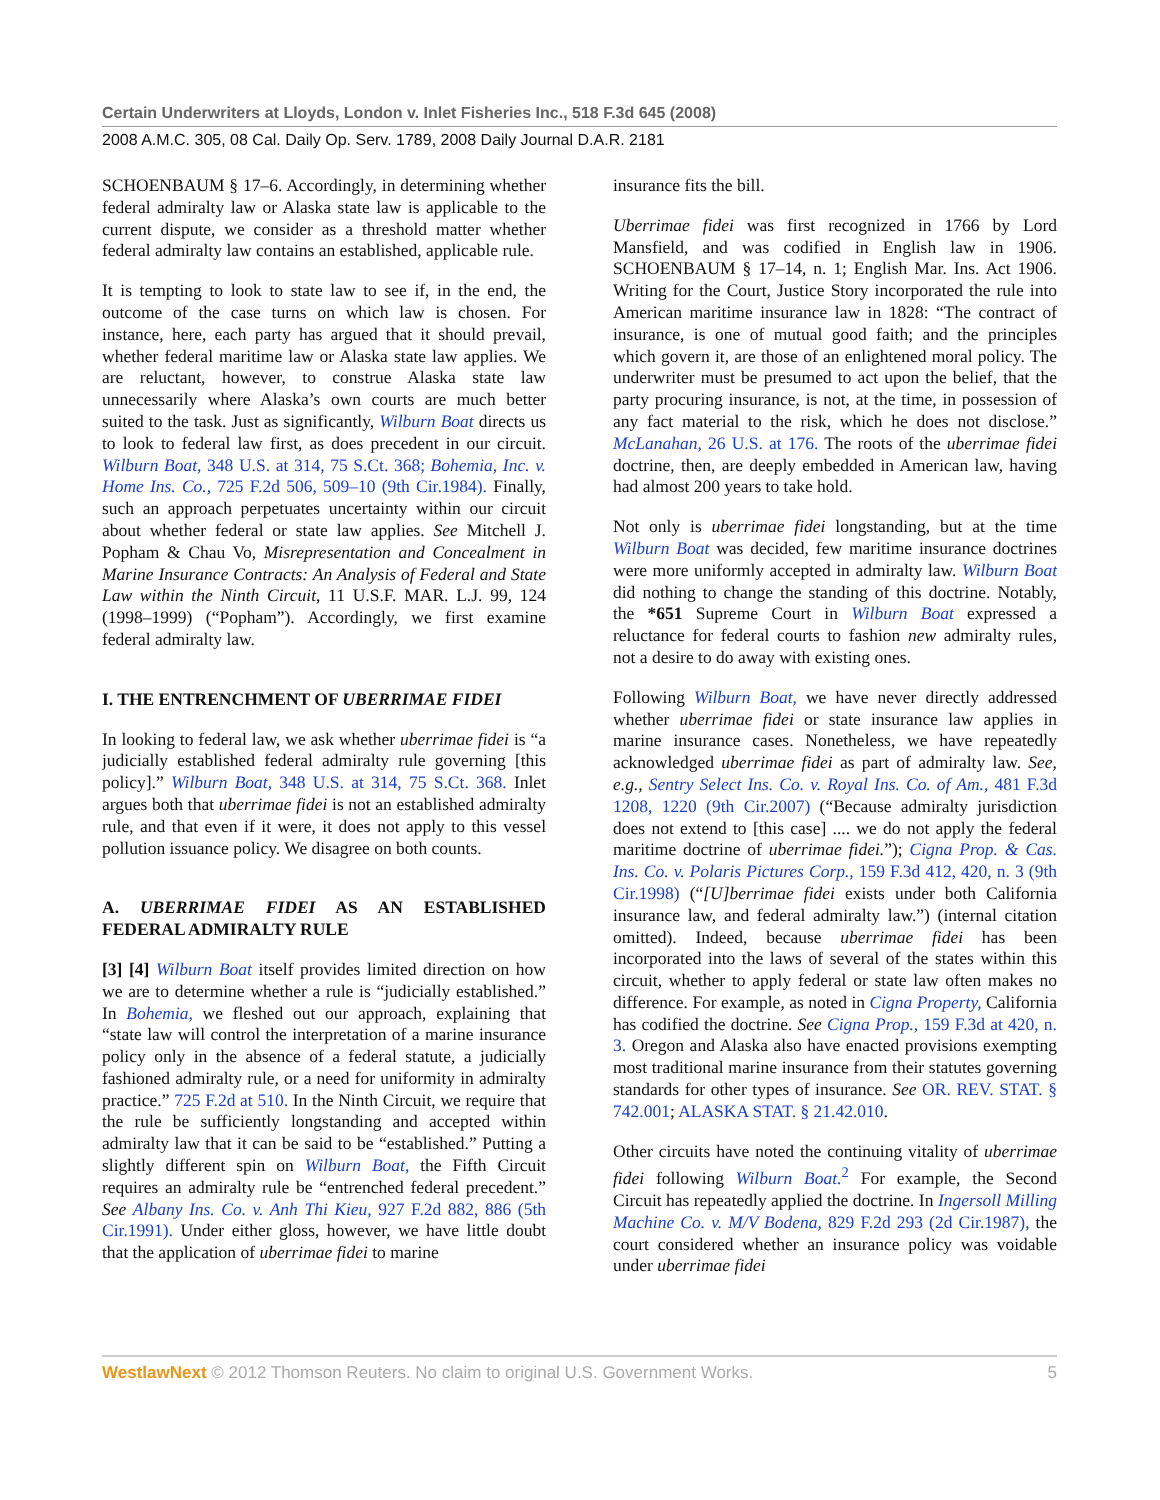Certain Underwriters at Lloyds, London v. Inlet Fisheries Inc., 518 F.3d 645 (2008)
2008 A.M.C. 305, 08 Cal. Daily Op. Serv. 1789, 2008 Daily Journal D.A.R. 2181
SCHOENBAUM § 17–6. Accordingly, in determining whether federal admiralty law or Alaska state law is applicable to the current dispute, we consider as a threshold matter whether federal admiralty law contains an established, applicable rule.
It is tempting to look to state law to see if, in the end, the outcome of the case turns on which law is chosen. For instance, here, each party has argued that it should prevail, whether federal maritime law or Alaska state law applies. We are reluctant, however, to construe Alaska state law unnecessarily where Alaska’s own courts are much better suited to the task. Just as significantly, Wilburn Boat directs us to look to federal law first, as does precedent in our circuit. Wilburn Boat, 348 U.S. at 314, 75 S.Ct. 368; Bohemia, Inc. v. Home Ins. Co., 725 F.2d 506, 509–10 (9th Cir.1984). Finally, such an approach perpetuates uncertainty within our circuit about whether federal or state law applies. See Mitchell J. Popham & Chau Vo, Misrepresentation and Concealment in Marine Insurance Contracts: An Analysis of Federal and State Law within the Ninth Circuit, 11 U.S.F. MAR. L.J. 99, 124 (1998–1999) (“Popham”). Accordingly, we first examine federal admiralty law.
I. THE ENTRENCHMENT OF UBERRIMAE FIDEI
In looking to federal law, we ask whether uberrimae fidei is “a judicially established federal admiralty rule governing [this policy].” Wilburn Boat, 348 U.S. at 314, 75 S.Ct. 368. Inlet argues both that uberrimae fidei is not an established admiralty rule, and that even if it were, it does not apply to this vessel pollution issuance policy. We disagree on both counts.
A. UBERRIMAE FIDEI AS AN ESTABLISHED FEDERAL ADMIRALTY RULE
[3] [4] Wilburn Boat itself provides limited direction on how we are to determine whether a rule is “judicially established.” In Bohemia, we fleshed out our approach, explaining that “state law will control the interpretation of a marine insurance policy only in the absence of a federal statute, a judicially fashioned admiralty rule, or a need for uniformity in admiralty practice.” 725 F.2d at 510. In the Ninth Circuit, we require that the rule be sufficiently longstanding and accepted within admiralty law that it can be said to be “established.” Putting a slightly different spin on Wilburn Boat, the Fifth Circuit requires an admiralty rule be “entrenched federal precedent.” See Albany Ins. Co. v. Anh Thi Kieu, 927 F.2d 882, 886 (5th Cir.1991). Under either gloss, however, we have little doubt that the application of uberrimae fidei to marine
insurance fits the bill.
Uberrimae fidei was first recognized in 1766 by Lord Mansfield, and was codified in English law in 1906. SCHOENBAUM § 17–14, n. 1; English Mar. Ins. Act 1906. Writing for the Court, Justice Story incorporated the rule into American maritime insurance law in 1828: “The contract of insurance, is one of mutual good faith; and the principles which govern it, are those of an enlightened moral policy. The underwriter must be presumed to act upon the belief, that the party procuring insurance, is not, at the time, in possession of any fact material to the risk, which he does not disclose.” McLanahan, 26 U.S. at 176. The roots of the uberrimae fidei doctrine, then, are deeply embedded in American law, having had almost 200 years to take hold.
Not only is uberrimae fidei longstanding, but at the time Wilburn Boat was decided, few maritime insurance doctrines were more uniformly accepted in admiralty law. Wilburn Boat did nothing to change the standing of this doctrine. Notably, the *651 Supreme Court in Wilburn Boat expressed a reluctance for federal courts to fashion new admiralty rules, not a desire to do away with existing ones.
Following Wilburn Boat, we have never directly addressed whether uberrimae fidei or state insurance law applies in marine insurance cases. Nonetheless, we have repeatedly acknowledged uberrimae fidei as part of admiralty law. See, e.g., Sentry Select Ins. Co. v. Royal Ins. Co. of Am., 481 F.3d 1208, 1220 (9th Cir.2007) (“Because admiralty jurisdiction does not extend to [this case] .... we do not apply the federal maritime doctrine of uberrimae fidei.”); Cigna Prop. & Cas. Ins. Co. v. Polaris Pictures Corp., 159 F.3d 412, 420, n. 3 (9th Cir.1998) (“[U]berrimae fidei exists under both California insurance law, and federal admiralty law.”) (internal citation omitted). Indeed, because uberrimae fidei has been incorporated into the laws of several of the states within this circuit, whether to apply federal or state law often makes no difference. For example, as noted in Cigna Property, California has codified the doctrine. See Cigna Prop., 159 F.3d at 420, n. 3. Oregon and Alaska also have enacted provisions exempting most traditional marine insurance from their statutes governing standards for other types of insurance. See OR. REV. STAT. § 742.001; ALASKA STAT. § 21.42.010.
Other circuits have noted the continuing vitality of uberrimae fidei following Wilburn Boat.<sup>2</sup> For example, the Second Circuit has repeatedly applied the doctrine. In Ingersoll Milling Machine Co. v. M/V Bodena, 829 F.2d 293 (2d Cir.1987), the court considered whether an insurance policy was voidable under uberrimae fidei
WestlawNext © 2012 Thomson Reuters. No claim to original U.S. Government Works. 5